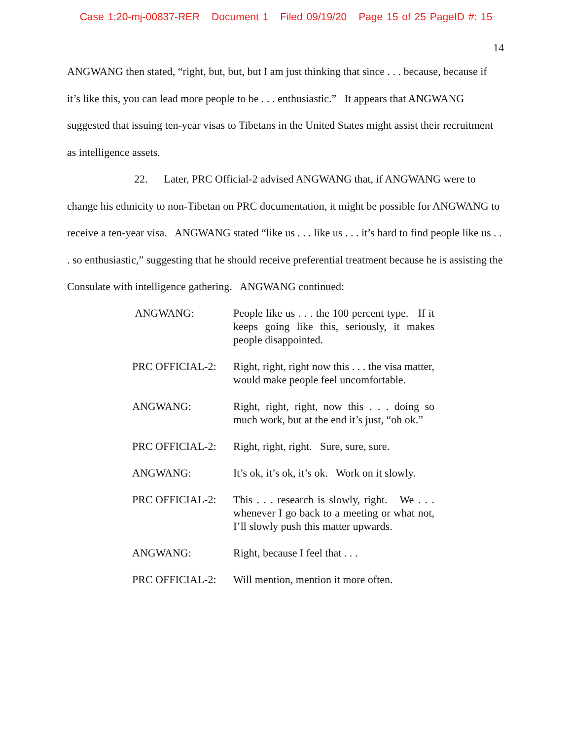Case 1:20-mj-00837-RER Document 1 Filed 09/19/20 Page 15 of 25 PageID #: 15
14
ANGWANG then stated, “right, but, but, but I am just thinking that since . . . because, because if it’s like this, you can lead more people to be . . . enthusiastic.” It appears that ANGWANG suggested that issuing ten-year visas to Tibetans in the United States might assist their recruitment as intelligence assets.
22. Later, PRC Official-2 advised ANGWANG that, if ANGWANG were to change his ethnicity to non-Tibetan on PRC documentation, it might be possible for ANGWANG to receive a ten-year visa. ANGWANG stated “like us . . . like us . . . it’s hard to find people like us . . . so enthusiastic,” suggesting that he should receive preferential treatment because he is assisting the Consulate with intelligence gathering. ANGWANG continued:
| ANGWANG: | People like us . . . the 100 percent type. If it keeps going like this, seriously, it makes people disappointed. |
| PRC OFFICIAL-2: | Right, right, right now this . . . the visa matter, would make people feel uncomfortable. |
| ANGWANG: | Right, right, right, now this . . . doing so much work, but at the end it’s just, “oh ok.” |
| PRC OFFICIAL-2: | Right, right, right. Sure, sure, sure. |
| ANGWANG: | It’s ok, it’s ok, it’s ok. Work on it slowly. |
| PRC OFFICIAL-2: | This . . . research is slowly, right. We . . . whenever I go back to a meeting or what not, I’ll slowly push this matter upwards. |
| ANGWANG: | Right, because I feel that . . . |
| PRC OFFICIAL-2: | Will mention, mention it more often. |